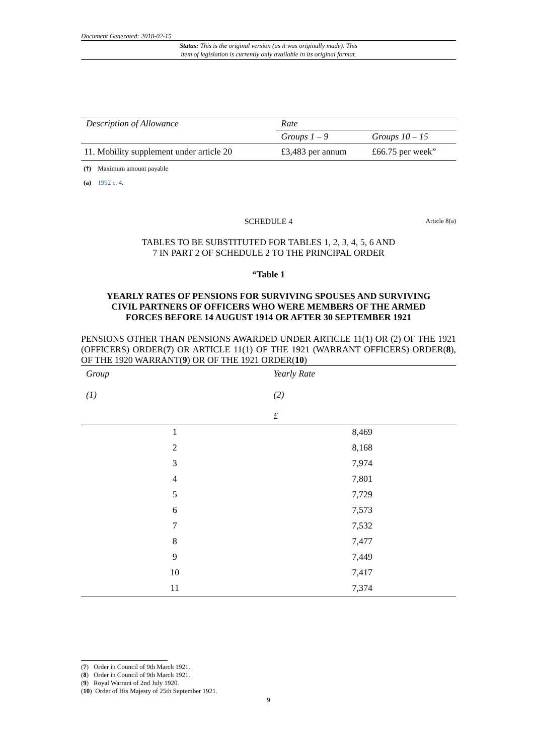Document Generated: 2018-02-15
Status: This is the original version (as it was originally made). This
item of legislation is currently only available in its original format.
| Description of Allowance | Rate | |
| | Groups 1 – 9 | Groups 10 – 15 |
| 11. Mobility supplement under article 20 | £3,483 per annum | £66.75 per week” |
(†) Maximum amount payable
(a) 1992 c. 4.
SCHEDULE 4 Article 8(a)
TABLES TO BE SUBSTITUTED FOR TABLES 1, 2, 3, 4, 5, 6 AND
7 IN PART 2 OF SCHEDULE 2 TO THE PRINCIPAL ORDER
“Table 1
YEARLY RATES OF PENSIONS FOR SURVIVING SPOUSES AND SURVIVING
CIVIL PARTNERS OF OFFICERS WHO WERE MEMBERS OF THE ARMED
FORCES BEFORE 14 AUGUST 1914 OR AFTER 30 SEPTEMBER 1921
PENSIONS OTHER THAN PENSIONS AWARDED UNDER ARTICLE 11(1) OR (2) OF THE 1921 (OFFICERS) ORDER(7) OR ARTICLE 11(1) OF THE 1921 (WARRANT OFFICERS) ORDER(8), OF THE 1920 WARRANT(9) OR OF THE 1921 ORDER(10)
| Group (1) | Yearly Rate (2) £ |
| 1 | 8,469 |
| 2 | 8,168 |
| 3 | 7,974 |
| 4 | 7,801 |
| 5 | 7,729 |
| 6 | 7,573 |
| 7 | 7,532 |
| 8 | 7,477 |
| 9 | 7,449 |
| 10 | 7,417 |
| 11 | 7,374 |
(7) Order in Council of 9th March 1921.
(8) Order in Council of 9th March 1921.
(9) Royal Warrant of 2nd July 1920.
(10) Order of His Majesty of 25th September 1921.
9